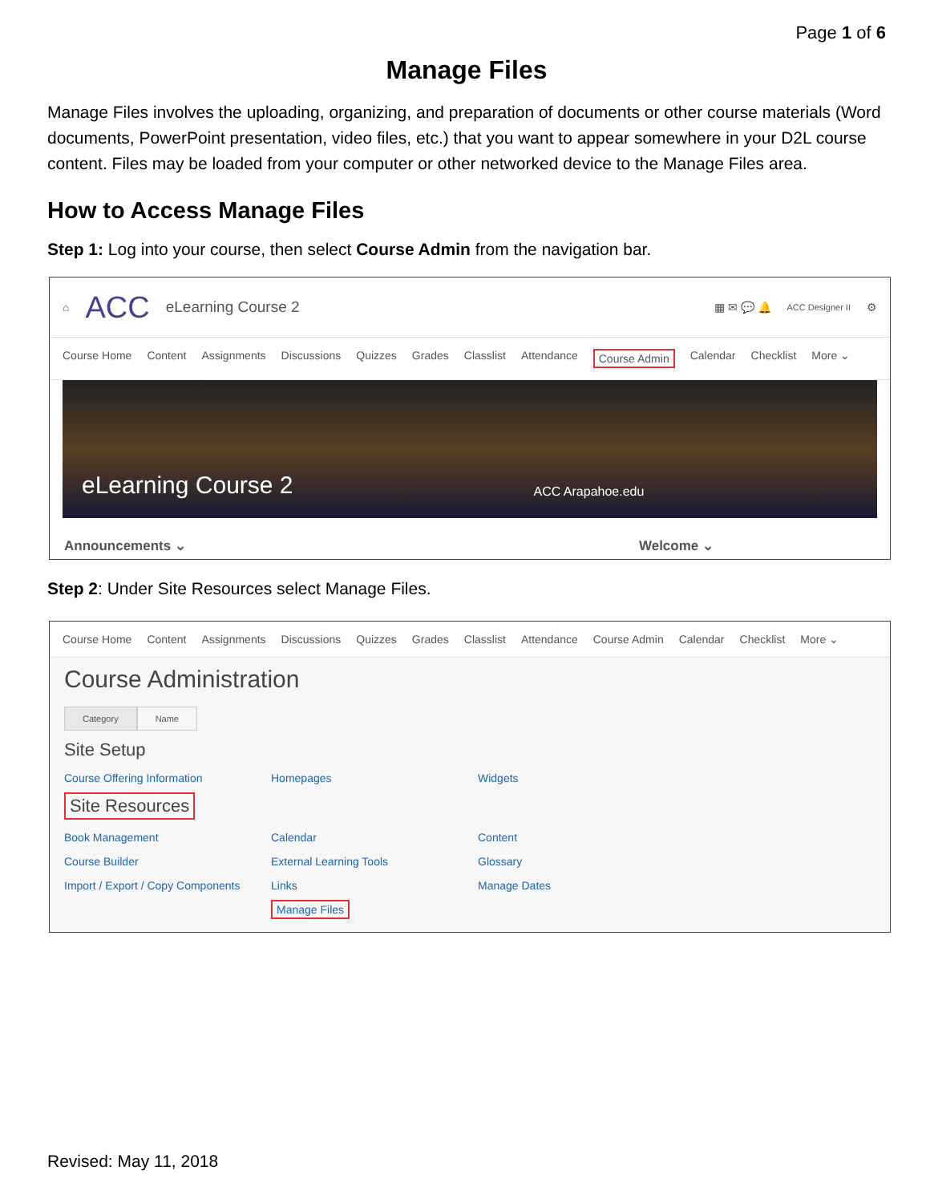Page 1 of 6
Manage Files
Manage Files involves the uploading, organizing, and preparation of documents or other course materials (Word documents, PowerPoint presentation, video files, etc.) that you want to appear somewhere in your D2L course content. Files may be loaded from your computer or other networked device to the Manage Files area.
How to Access Manage Files
Step 1: Log into your course, then select Course Admin from the navigation bar.
⌂ ACC eLearning Course 2 ▦ ✉ 💬 🔔 ACC Designer II ⚙
Course Home Content Assignments Discussions Quizzes Grades Classlist Attendance Course Admin Calendar Checklist More ⌄
eLearning Course 2 ACC Arapahoe.edu
Announcements ⌄ Welcome ⌄
Step 2: Under Site Resources select Manage Files.
Course Home Content Assignments Discussions Quizzes Grades Classlist Attendance Course Admin Calendar Checklist More ⌄
Course Administration
Category Name
Site Setup
Course Offering Information Homepages Widgets
Site Resources
Book Management Calendar Content Course Builder External Learning Tools Glossary Import / Export / Copy Components Links Manage Dates Manage Files
Revised: May 11, 2018